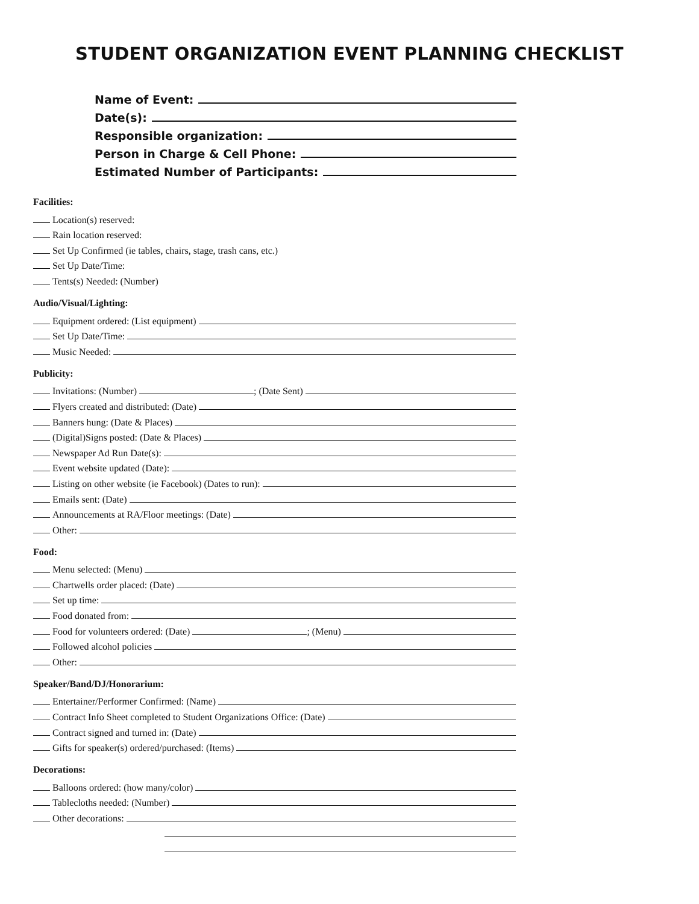STUDENT ORGANIZATION EVENT PLANNING CHECKLIST
Name of Event:
Date(s):
Responsible organization:
Person in Charge & Cell Phone:
Estimated Number of Participants:
Facilities:
Location(s) reserved:
Rain location reserved:
Set Up Confirmed (ie tables, chairs, stage, trash cans, etc.)
Set Up Date/Time:
Tents(s) Needed: (Number)
Audio/Visual/Lighting:
Equipment ordered: (List equipment)
Set Up Date/Time:
Music Needed:
Publicity:
Invitations: (Number) ; (Date Sent)
Flyers created and distributed: (Date)
Banners hung: (Date & Places)
(Digital)Signs posted: (Date & Places)
Newspaper Ad Run Date(s):
Event website updated (Date):
Listing on other website (ie Facebook) (Dates to run):
Emails sent: (Date)
Announcements at RA/Floor meetings: (Date)
Other:
Food:
Menu selected: (Menu)
Chartwells order placed: (Date)
Set up time:
Food donated from:
Food for volunteers ordered: (Date) ; (Menu)
Followed alcohol policies
Other:
Speaker/Band/DJ/Honorarium:
Entertainer/Performer Confirmed: (Name)
Contract Info Sheet completed to Student Organizations Office: (Date)
Contract signed and turned in: (Date)
Gifts for speaker(s) ordered/purchased: (Items)
Decorations:
Balloons ordered: (how many/color)
Tablecloths needed: (Number)
Other decorations: